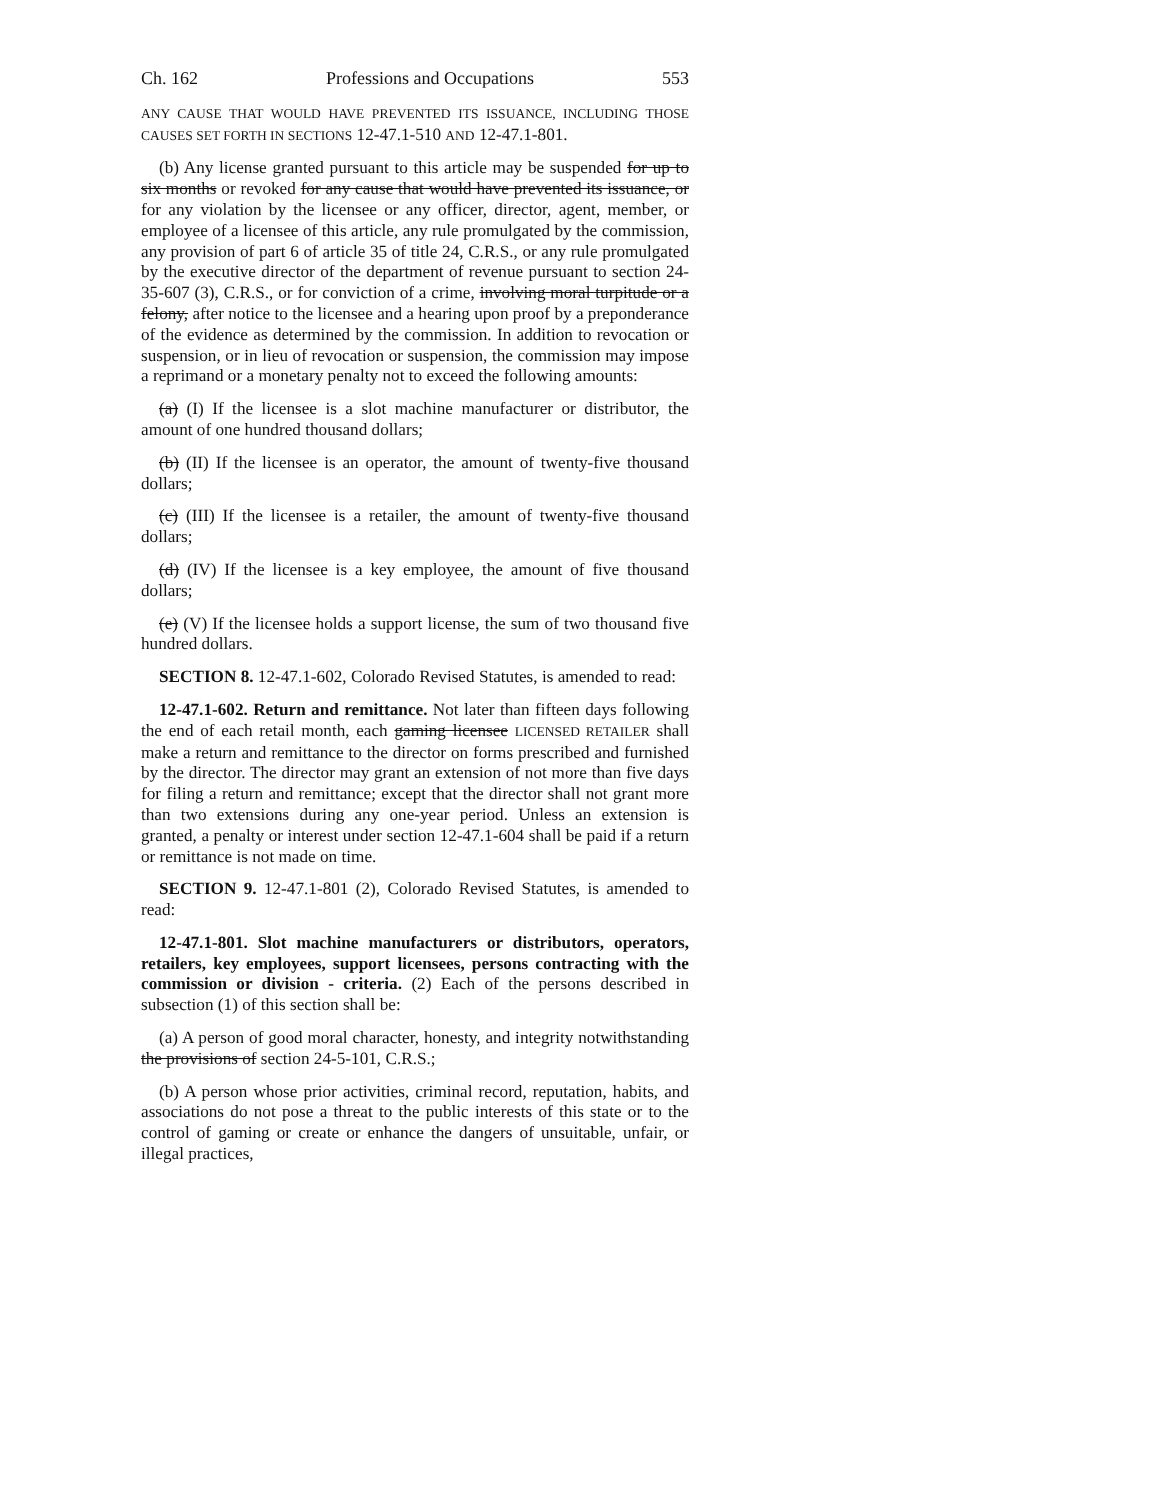Ch. 162 Professions and Occupations 553
ANY CAUSE THAT WOULD HAVE PREVENTED ITS ISSUANCE, INCLUDING THOSE CAUSES SET FORTH IN SECTIONS 12-47.1-510 AND 12-47.1-801.
(b) Any license granted pursuant to this article may be suspended for up to six months or revoked for any cause that would have prevented its issuance, or for any violation by the licensee or any officer, director, agent, member, or employee of a licensee of this article, any rule promulgated by the commission, any provision of part 6 of article 35 of title 24, C.R.S., or any rule promulgated by the executive director of the department of revenue pursuant to section 24-35-607 (3), C.R.S., or for conviction of a crime, involving moral turpitude or a felony, after notice to the licensee and a hearing upon proof by a preponderance of the evidence as determined by the commission. In addition to revocation or suspension, or in lieu of revocation or suspension, the commission may impose a reprimand or a monetary penalty not to exceed the following amounts:
(a) (I) If the licensee is a slot machine manufacturer or distributor, the amount of one hundred thousand dollars;
(b) (II) If the licensee is an operator, the amount of twenty-five thousand dollars;
(c) (III) If the licensee is a retailer, the amount of twenty-five thousand dollars;
(d) (IV) If the licensee is a key employee, the amount of five thousand dollars;
(e) (V) If the licensee holds a support license, the sum of two thousand five hundred dollars.
SECTION 8. 12-47.1-602, Colorado Revised Statutes, is amended to read:
12-47.1-602. Return and remittance. Not later than fifteen days following the end of each retail month, each gaming licensee LICENSED RETAILER shall make a return and remittance to the director on forms prescribed and furnished by the director. The director may grant an extension of not more than five days for filing a return and remittance; except that the director shall not grant more than two extensions during any one-year period. Unless an extension is granted, a penalty or interest under section 12-47.1-604 shall be paid if a return or remittance is not made on time.
SECTION 9. 12-47.1-801 (2), Colorado Revised Statutes, is amended to read:
12-47.1-801. Slot machine manufacturers or distributors, operators, retailers, key employees, support licensees, persons contracting with the commission or division - criteria. (2) Each of the persons described in subsection (1) of this section shall be:
(a) A person of good moral character, honesty, and integrity notwithstanding the provisions of section 24-5-101, C.R.S.;
(b) A person whose prior activities, criminal record, reputation, habits, and associations do not pose a threat to the public interests of this state or to the control of gaming or create or enhance the dangers of unsuitable, unfair, or illegal practices,